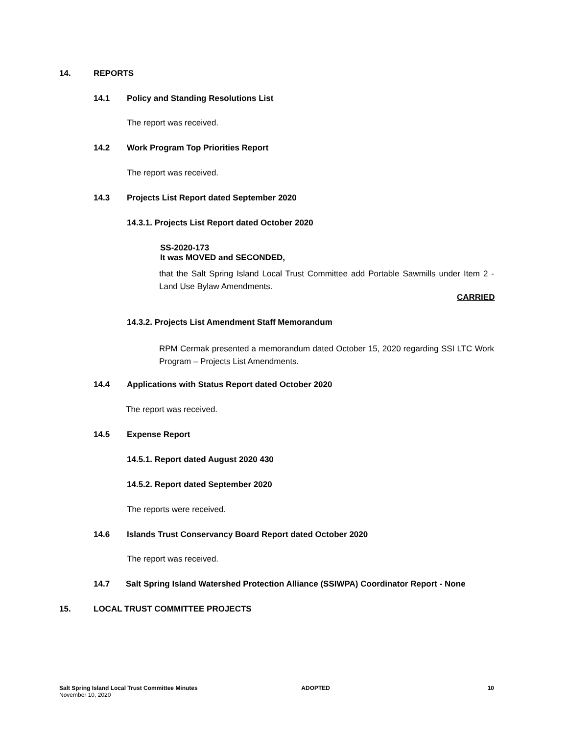14. REPORTS
14.1
Policy and Standing Resolutions List
The report was received.
14.2
Work Program Top Priorities Report
The report was received.
14.3
Projects List Report dated September 2020
14.3.1. Projects List Report dated October 2020
SS-2020-173
It was MOVED and SECONDED,
that the Salt Spring Island Local Trust Committee add Portable Sawmills under Item 2 - Land Use Bylaw Amendments.
CARRIED
14.3.2. Projects List Amendment Staff Memorandum
RPM Cermak presented a memorandum dated October 15, 2020 regarding SSI LTC Work Program – Projects List Amendments.
14.4
Applications with Status Report dated October 2020
The report was received.
14.5 Expense Report
14.5.1. Report dated August 2020 430
14.5.2. Report dated September 2020
The reports were received.
14.6
Islands Trust Conservancy Board Report dated October 2020
The report was received.
14.7
Salt Spring Island Watershed Protection Alliance (SSIWPA) Coordinator Report - None
15. LOCAL TRUST COMMITTEE PROJECTS
Salt Spring Island Local Trust Committee Minutes ADOPTED 10
November 10, 2020